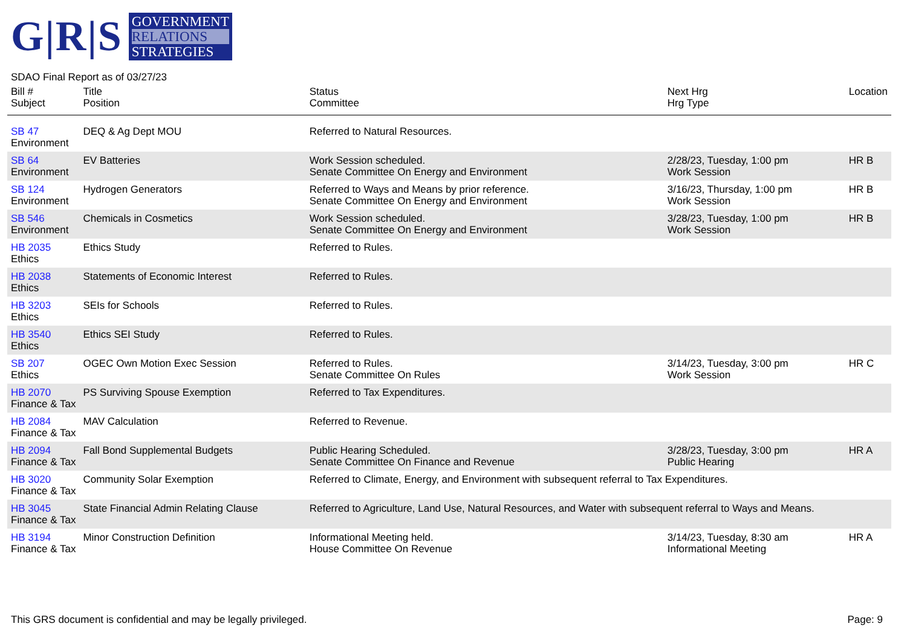G|R|S
GOVERNMENT
RELATIONS
STRATEGIES
SDAO Final Report as of 03/27/23
| Bill # Subject | Title Position | Status Committee | Next Hrg Hrg Type | Location |
| --- | --- | --- | --- | --- |
| SB 47 Environment | DEQ & Ag Dept MOU | Referred to Natural Resources. | | |
| SB 64 Environment | EV Batteries | Work Session scheduled. Senate Committee On Energy and Environment | 2/28/23, Tuesday, 1:00 pm Work Session | HR B |
| SB 124 Environment | Hydrogen Generators | Referred to Ways and Means by prior reference. Senate Committee On Energy and Environment | 3/16/23, Thursday, 1:00 pm Work Session | HR B |
| SB 546 Environment | Chemicals in Cosmetics | Work Session scheduled. Senate Committee On Energy and Environment | 3/28/23, Tuesday, 1:00 pm Work Session | HR B |
| HB 2035 Ethics | Ethics Study | Referred to Rules. | | |
| HB 2038 Ethics | Statements of Economic Interest | Referred to Rules. | | |
| HB 3203 Ethics | SEIs for Schools | Referred to Rules. | | |
| HB 3540 Ethics | Ethics SEI Study | Referred to Rules. | | |
| SB 207 Ethics | OGEC Own Motion Exec Session | Referred to Rules. Senate Committee On Rules | 3/14/23, Tuesday, 3:00 pm Work Session | HR C |
| HB 2070 Finance & Tax | PS Surviving Spouse Exemption | Referred to Tax Expenditures. | | |
| HB 2084 Finance & Tax | MAV Calculation | Referred to Revenue. | | |
| HB 2094 Finance & Tax | Fall Bond Supplemental Budgets | Public Hearing Scheduled. Senate Committee On Finance and Revenue | 3/28/23, Tuesday, 3:00 pm Public Hearing | HR A |
| HB 3020 Finance & Tax | Community Solar Exemption | Referred to Climate, Energy, and Environment with subsequent referral to Tax Expenditures. | | |
| HB 3045 Finance & Tax | State Financial Admin Relating Clause | Referred to Agriculture, Land Use, Natural Resources, and Water with subsequent referral to Ways and Means. | | |
| HB 3194 Finance & Tax | Minor Construction Definition | Informational Meeting held. House Committee On Revenue | 3/14/23, Tuesday, 8:30 am Informational Meeting | HR A |
This GRS document is confidential and may be legally privileged. Page: 9